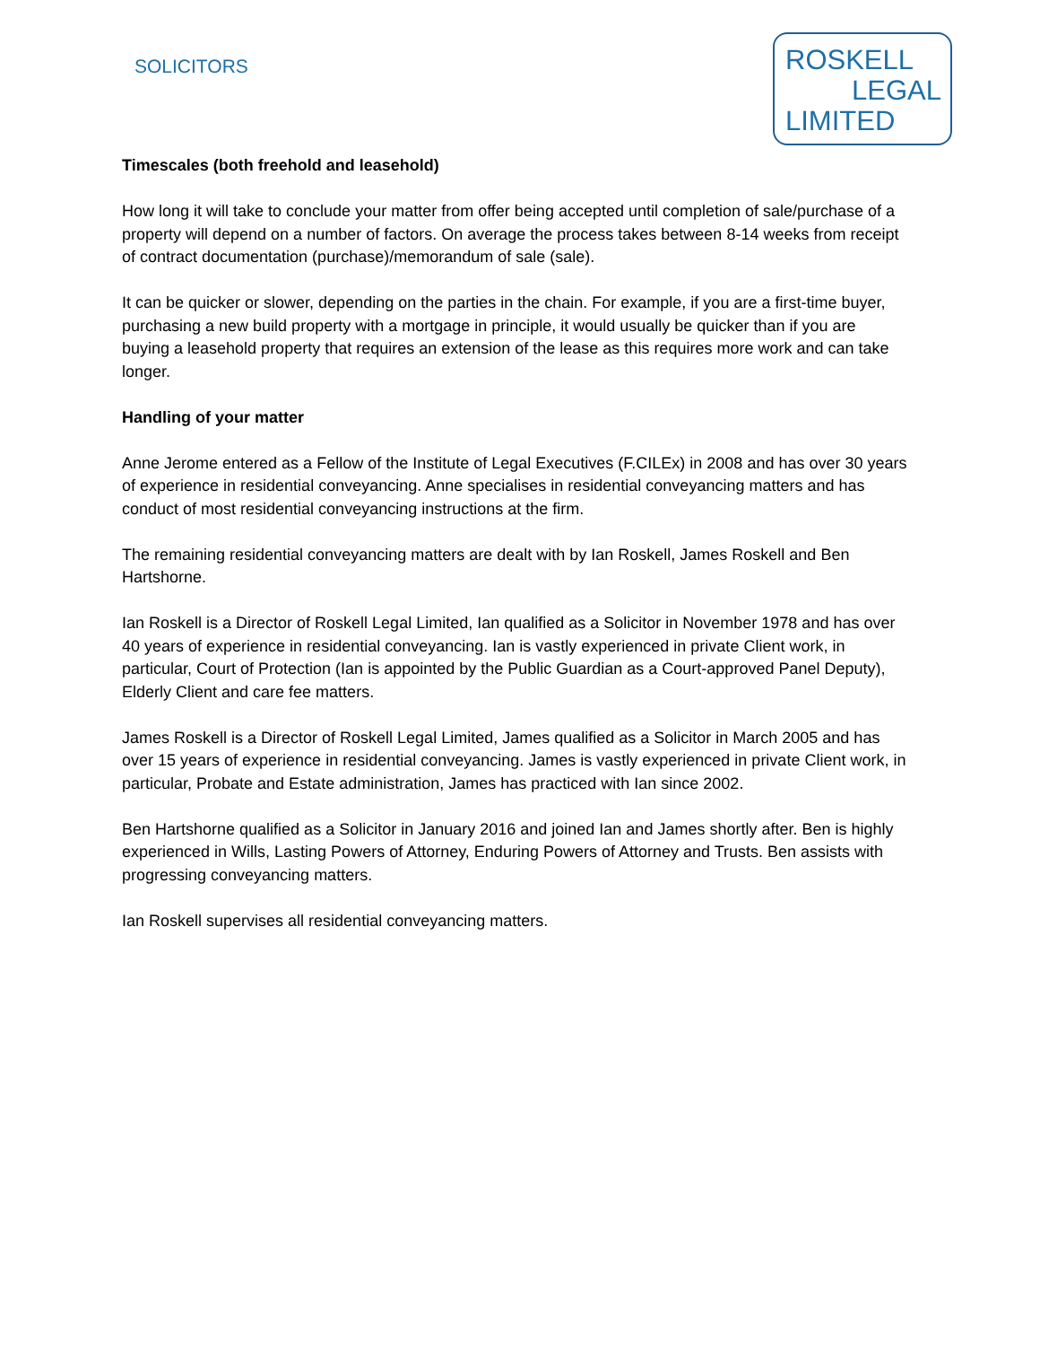SOLICITORS
ROSKELL
LEGAL
LIMITED
Timescales (both freehold and leasehold)
How long it will take to conclude your matter from offer being accepted until completion of sale/purchase of a property will depend on a number of factors. On average the process takes between 8-14 weeks from receipt of contract documentation (purchase)/memorandum of sale (sale).
It can be quicker or slower, depending on the parties in the chain. For example, if you are a first-time buyer, purchasing a new build property with a mortgage in principle, it would usually be quicker than if you are buying a leasehold property that requires an extension of the lease as this requires more work and can take longer.
Handling of your matter
Anne Jerome entered as a Fellow of the Institute of Legal Executives (F.CILEx) in 2008 and has over 30 years of experience in residential conveyancing. Anne specialises in residential conveyancing matters and has conduct of most residential conveyancing instructions at the firm.
The remaining residential conveyancing matters are dealt with by Ian Roskell, James Roskell and Ben Hartshorne.
Ian Roskell is a Director of Roskell Legal Limited, Ian qualified as a Solicitor in November 1978 and has over 40 years of experience in residential conveyancing. Ian is vastly experienced in private Client work, in particular, Court of Protection (Ian is appointed by the Public Guardian as a Court-approved Panel Deputy), Elderly Client and care fee matters.
James Roskell is a Director of Roskell Legal Limited, James qualified as a Solicitor in March 2005 and has over 15 years of experience in residential conveyancing. James is vastly experienced in private Client work, in particular, Probate and Estate administration, James has practiced with Ian since 2002.
Ben Hartshorne qualified as a Solicitor in January 2016 and joined Ian and James shortly after. Ben is highly experienced in Wills, Lasting Powers of Attorney, Enduring Powers of Attorney and Trusts. Ben assists with progressing conveyancing matters.
Ian Roskell supervises all residential conveyancing matters.